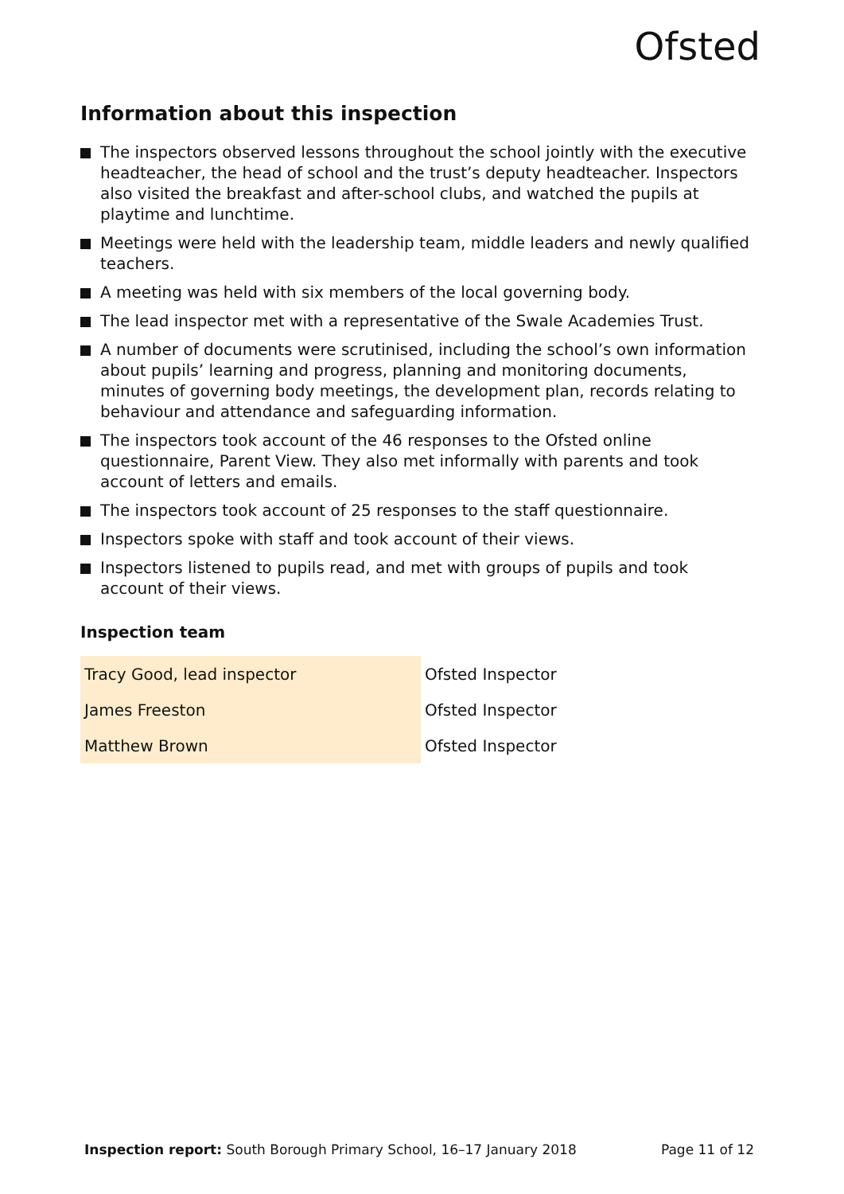Ofsted
Information about this inspection
The inspectors observed lessons throughout the school jointly with the executive headteacher, the head of school and the trust’s deputy headteacher. Inspectors also visited the breakfast and after-school clubs, and watched the pupils at playtime and lunchtime.
Meetings were held with the leadership team, middle leaders and newly qualified teachers.
A meeting was held with six members of the local governing body.
The lead inspector met with a representative of the Swale Academies Trust.
A number of documents were scrutinised, including the school’s own information about pupils’ learning and progress, planning and monitoring documents, minutes of governing body meetings, the development plan, records relating to behaviour and attendance and safeguarding information.
The inspectors took account of the 46 responses to the Ofsted online questionnaire, Parent View. They also met informally with parents and took account of letters and emails.
The inspectors took account of 25 responses to the staff questionnaire.
Inspectors spoke with staff and took account of their views.
Inspectors listened to pupils read, and met with groups of pupils and took account of their views.
Inspection team
| Tracy Good, lead inspector | Ofsted Inspector |
| James Freeston | Ofsted Inspector |
| Matthew Brown | Ofsted Inspector |
Inspection report: South Borough Primary School, 16–17 January 2018 Page 11 of 12